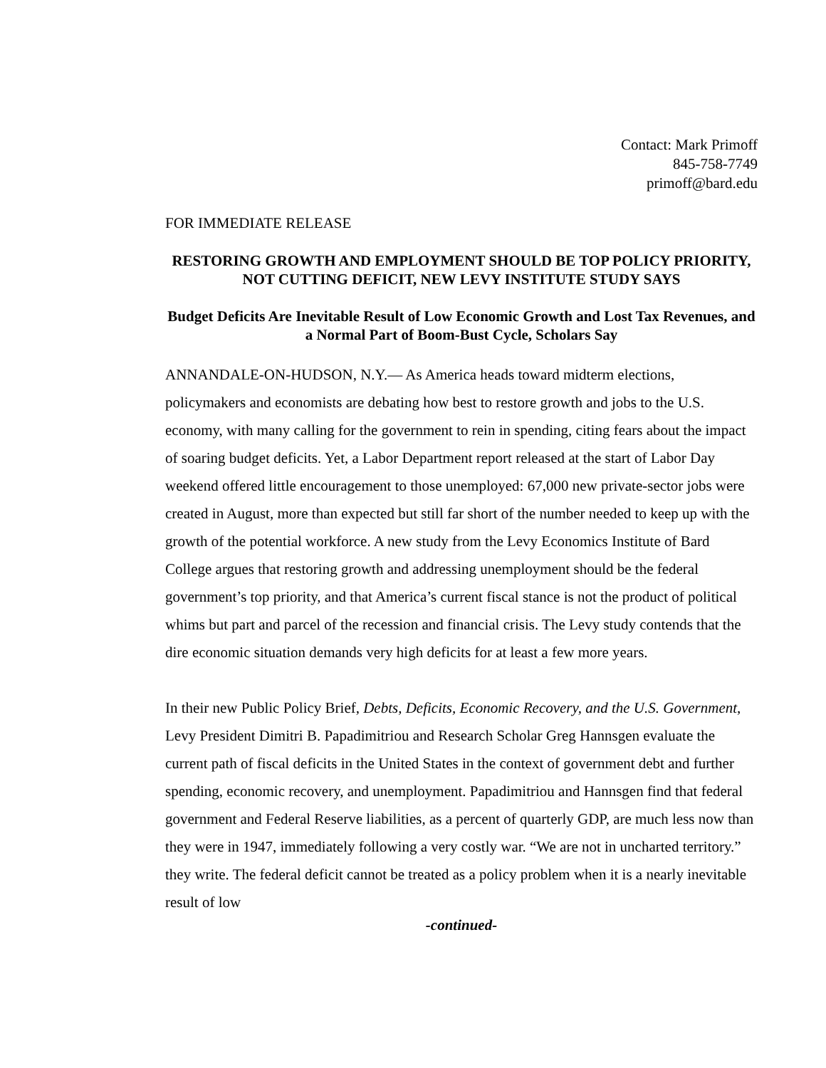Contact: Mark Primoff
845-758-7749
primoff@bard.edu
FOR IMMEDIATE RELEASE
RESTORING GROWTH AND EMPLOYMENT SHOULD BE TOP POLICY PRIORITY, NOT CUTTING DEFICIT, NEW LEVY INSTITUTE STUDY SAYS
Budget Deficits Are Inevitable Result of Low Economic Growth and Lost Tax Revenues, and a Normal Part of Boom-Bust Cycle, Scholars Say
ANNANDALE-ON-HUDSON, N.Y.— As America heads toward midterm elections, policymakers and economists are debating how best to restore growth and jobs to the U.S. economy, with many calling for the government to rein in spending, citing fears about the impact of soaring budget deficits. Yet, a Labor Department report released at the start of Labor Day weekend offered little encouragement to those unemployed: 67,000 new private-sector jobs were created in August, more than expected but still far short of the number needed to keep up with the growth of the potential workforce. A new study from the Levy Economics Institute of Bard College argues that restoring growth and addressing unemployment should be the federal government’s top priority, and that America’s current fiscal stance is not the product of political whims but part and parcel of the recession and financial crisis. The Levy study contends that the dire economic situation demands very high deficits for at least a few more years.
In their new Public Policy Brief, Debts, Deficits, Economic Recovery, and the U.S. Government, Levy President Dimitri B. Papadimitriou and Research Scholar Greg Hannsgen evaluate the current path of fiscal deficits in the United States in the context of government debt and further spending, economic recovery, and unemployment. Papadimitriou and Hannsgen find that federal government and Federal Reserve liabilities, as a percent of quarterly GDP, are much less now than they were in 1947, immediately following a very costly war. “We are not in uncharted territory.” they write. The federal deficit cannot be treated as a policy problem when it is a nearly inevitable result of low
-continued-